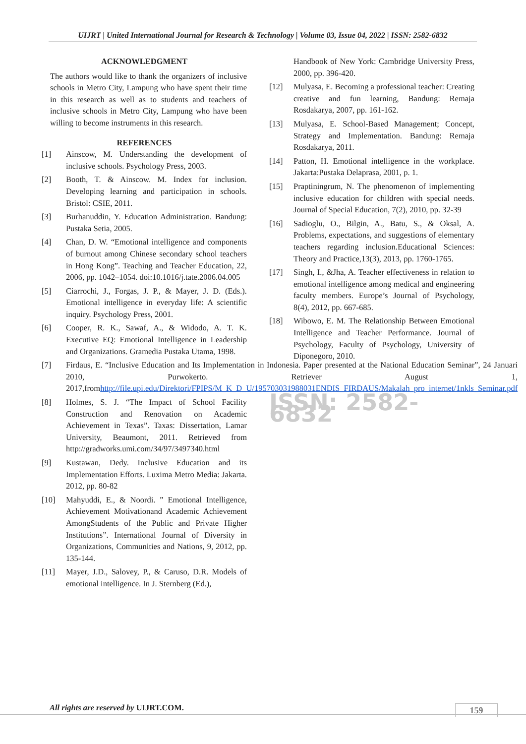UIJRT | United International Journal for Research & Technology | Volume 03, Issue 04, 2022 | ISSN: 2582-6832
ACKNOWLEDGMENT
The authors would like to thank the organizers of inclusive schools in Metro City, Lampung who have spent their time in this research as well as to students and teachers of inclusive schools in Metro City, Lampung who have been willing to become instruments in this research.
REFERENCES
[1] Ainscow, M. Understanding the development of inclusive schools. Psychology Press, 2003.
[2] Booth, T. & Ainscow. M. Index for inclusion. Developing learning and participation in schools. Bristol: CSIE, 2011.
[3] Burhanuddin, Y. Education Administration. Bandung: Pustaka Setia, 2005.
[4] Chan, D. W. “Emotional intelligence and components of burnout among Chinese secondary school teachers in Hong Kong”. Teaching and Teacher Education, 22, 2006, pp. 1042–1054. doi:10.1016/j.tate.2006.04.005
[5] Ciarrochi, J., Forgas, J. P., & Mayer, J. D. (Eds.). Emotional intelligence in everyday life: A scientific inquiry. Psychology Press, 2001.
[6] Cooper, R. K., Sawaf, A., & Widodo, A. T. K. Executive EQ: Emotional Intelligence in Leadership and Organizations. Gramedia Pustaka Utama, 1998.
[7] Firdaus, E. “Inclusive Education and Its Implementation in Indonesia. Paper presented at the National Education Seminar”, 24 Januari 2010, Purwokerto. Retriever August 1, 2017,fromhttp://file.upi.edu/Direktori/FPIPS/M_K_D_U/195703031988031ENDIS_FIRDAUS/Makalah_pro_internet/1nkls_Seminar.pdf
[8] Holmes, S. J. “The Impact of School Facility Construction and Renovation on Academic Achievement in Texas”. Taxas: Dissertation, Lamar University, Beaumont, 2011. Retrieved from http://gradworks.umi.com/34/97/3497340.html
[9] Kustawan, Dedy. Inclusive Education and its Implementation Efforts. Luxima Metro Media: Jakarta. 2012, pp. 80-82
[10] Mahyuddi, E., & Noordi. ” Emotional Intelligence, Achievement Motivationand Academic Achievement AmongStudents of the Public and Private Higher Institutions”. International Journal of Diversity in Organizations, Communities and Nations, 9, 2012, pp. 135-144.
[11] Mayer, J.D., Salovey, P., & Caruso, D.R. Models of emotional intelligence. In J. Sternberg (Ed.),
Handbook of New York: Cambridge University Press, 2000, pp. 396-420.
[12] Mulyasa, E. Becoming a professional teacher: Creating creative and fun learning, Bandung: Remaja Rosdakarya, 2007, pp. 161-162.
[13] Mulyasa, E. School-Based Management; Concept, Strategy and Implementation. Bandung: Remaja Rosdakarya, 2011.
[14] Patton, H. Emotional intelligence in the workplace. Jakarta:Pustaka Delaprasa, 2001, p. 1.
[15] Praptiningrum, N. The phenomenon of implementing inclusive education for children with special needs. Journal of Special Education, 7(2), 2010, pp. 32-39
[16] Sadioglu, O., Bilgin, A., Batu, S., & Oksal, A. Problems, expectations, and suggestions of elementary teachers regarding inclusion.Educational Sciences: Theory and Practice,13(3), 2013, pp. 1760-1765.
[17] Singh, I., &Jha, A. Teacher effectiveness in relation to emotional intelligence among medical and engineering faculty members. Europe’s Journal of Psychology, 8(4), 2012, pp. 667-685.
[18] Wibowo, E. M. The Relationship Between Emotional Intelligence and Teacher Performance. Journal of Psychology, Faculty of Psychology, University of Diponegoro, 2010.
ISSN: 2582-6832
All rights are reserved by UIJRT.COM.
159